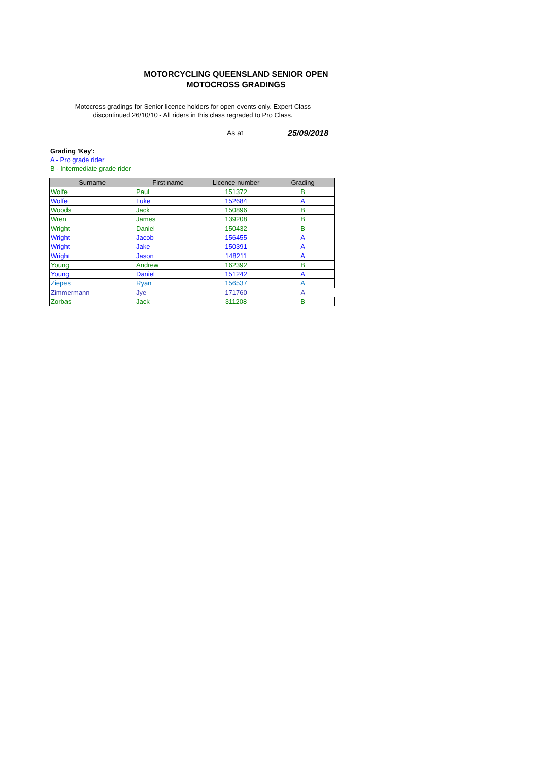MOTORCYCLING QUEENSLAND SENIOR OPEN MOTOCROSS GRADINGS
Motocross gradings for Senior licence holders for open events only. Expert Class discontinued 26/10/10 - All riders in this class regraded to Pro Class.
As at 25/09/2018
Grading 'Key':
A - Pro grade rider
B - Intermediate grade rider
| Surname | First name | Licence number | Grading |
| --- | --- | --- | --- |
| Wolfe | Paul | 151372 | B |
| Wolfe | Luke | 152684 | A |
| Woods | Jack | 150896 | B |
| Wren | James | 139208 | B |
| Wright | Daniel | 150432 | B |
| Wright | Jacob | 156455 | A |
| Wright | Jake | 150391 | A |
| Wright | Jason | 148211 | A |
| Young | Andrew | 162392 | B |
| Young | Daniel | 151242 | A |
| Ziepes | Ryan | 156537 | A |
| Zimmermann | Jye | 171760 | A |
| Zorbas | Jack | 311208 | B |